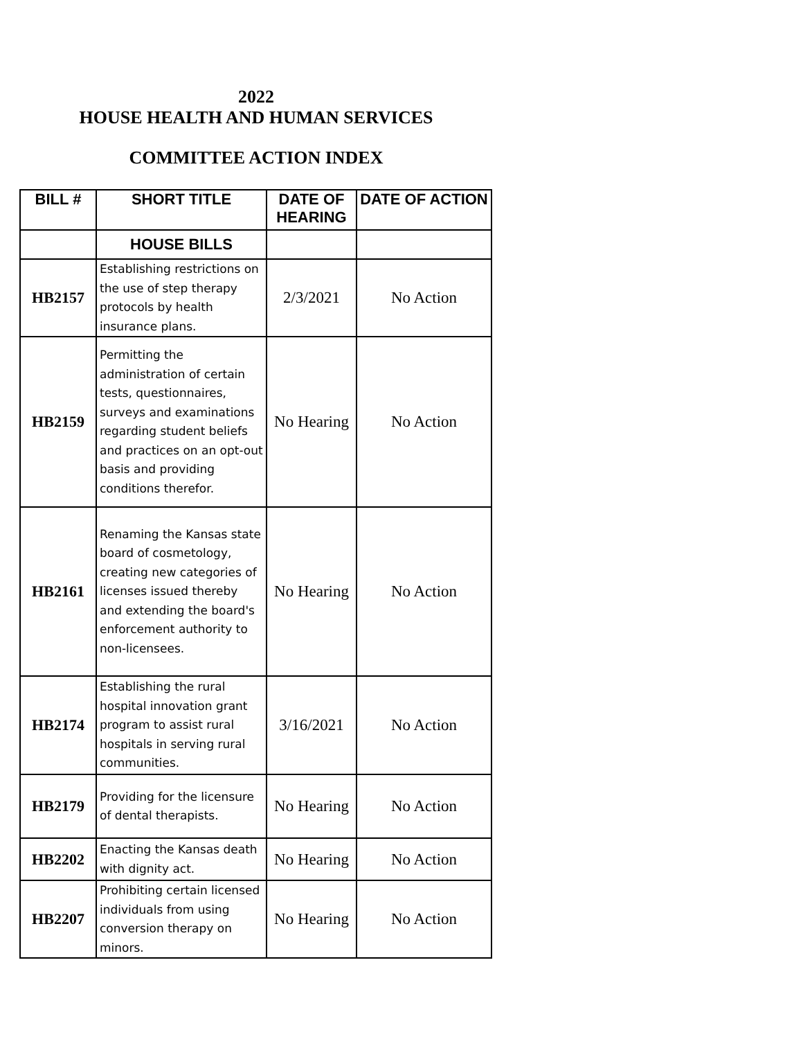2022
HOUSE HEALTH AND HUMAN SERVICES
COMMITTEE ACTION INDEX
| BILL # | SHORT TITLE | DATE OF HEARING | DATE OF ACTION |
| --- | --- | --- | --- |
| | HOUSE BILLS | | |
| HB2157 | Establishing restrictions on the use of step therapy protocols by health insurance plans. | 2/3/2021 | No Action |
| HB2159 | Permitting the administration of certain tests, questionnaires, surveys and examinations regarding student beliefs and practices on an opt-out basis and providing conditions therefor. | No Hearing | No Action |
| HB2161 | Renaming the Kansas state board of cosmetology, creating new categories of licenses issued thereby and extending the board's enforcement authority to non-licensees. | No Hearing | No Action |
| HB2174 | Establishing the rural hospital innovation grant program to assist rural hospitals in serving rural communities. | 3/16/2021 | No Action |
| HB2179 | Providing for the licensure of dental therapists. | No Hearing | No Action |
| HB2202 | Enacting the Kansas death with dignity act. | No Hearing | No Action |
| HB2207 | Prohibiting certain licensed individuals from using conversion therapy on minors. | No Hearing | No Action |